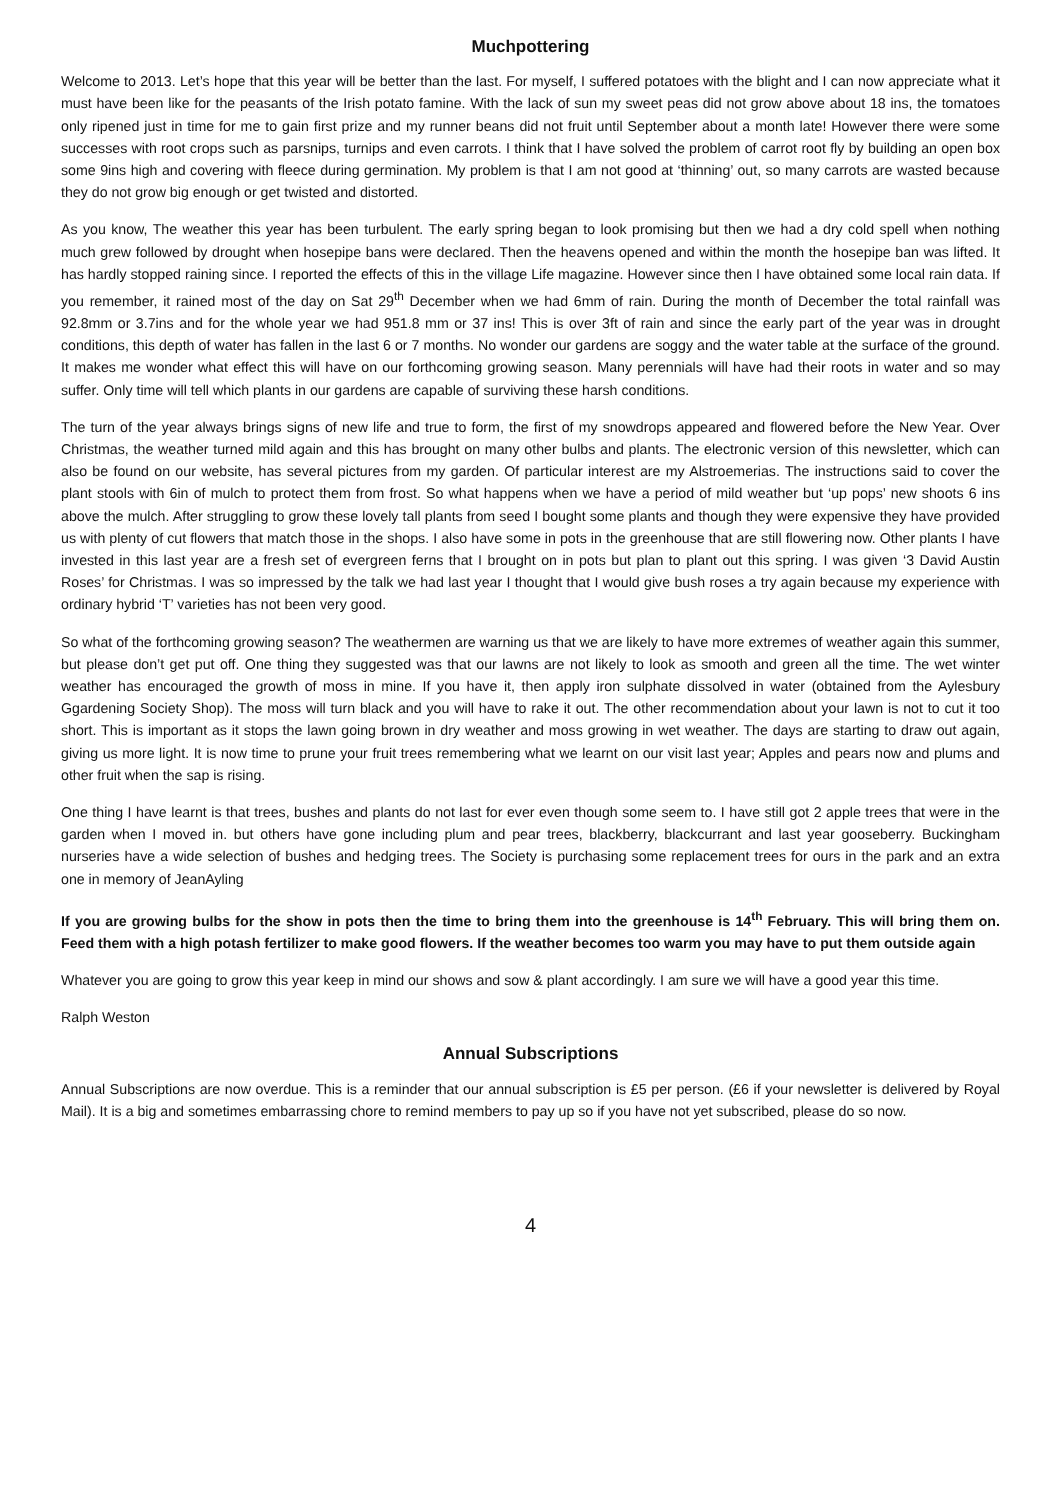Muchpottering
Welcome to 2013. Let’s hope that this year will be better than the last. For myself, I suffered potatoes with the blight and I can now appreciate what it must have been like for the peasants of the Irish potato famine. With the lack of sun my sweet peas did not grow above about 18 ins, the tomatoes only ripened just in time for me to gain first prize and my runner beans did not fruit until September about a month late! However there were some successes with root crops such as parsnips, turnips and even carrots. I think that I have solved the problem of carrot root fly by building an open box some 9ins high and covering with fleece during germination. My problem is that I am not good at ‘thinning’ out, so many carrots are wasted because they do not grow big enough or get twisted and distorted.
As you know, The weather this year has been turbulent. The early spring began to look promising but then we had a dry cold spell when nothing much grew followed by drought when hosepipe bans were declared. Then the heavens opened and within the month the hosepipe ban was lifted. It has hardly stopped raining since. I reported the effects of this in the village Life magazine. However since then I have obtained some local rain data. If you remember, it rained most of the day on Sat 29<sup>th</sup> December when we had 6mm of rain. During the month of December the total rainfall was 92.8mm or 3.7ins and for the whole year we had 951.8 mm or 37 ins! This is over 3ft of rain and since the early part of the year was in drought conditions, this depth of water has fallen in the last 6 or 7 months. No wonder our gardens are soggy and the water table at the surface of the ground. It makes me wonder what effect this will have on our forthcoming growing season. Many perennials will have had their roots in water and so may suffer. Only time will tell which plants in our gardens are capable of surviving these harsh conditions.
The turn of the year always brings signs of new life and true to form, the first of my snowdrops appeared and flowered before the New Year. Over Christmas, the weather turned mild again and this has brought on many other bulbs and plants. The electronic version of this newsletter, which can also be found on our website, has several pictures from my garden. Of particular interest are my Alstroemerias. The instructions said to cover the plant stools with 6in of mulch to protect them from frost. So what happens when we have a period of mild weather but ‘up pops’ new shoots 6 ins above the mulch. After struggling to grow these lovely tall plants from seed I bought some plants and though they were expensive they have provided us with plenty of cut flowers that match those in the shops. I also have some in pots in the greenhouse that are still flowering now. Other plants I have invested in this last year are a fresh set of evergreen ferns that I brought on in pots but plan to plant out this spring. I was given ‘3 David Austin Roses’ for Christmas. I was so impressed by the talk we had last year I thought that I would give bush roses a try again because my experience with ordinary hybrid ‘T’ varieties has not been very good.
So what of the forthcoming growing season? The weathermen are warning us that we are likely to have more extremes of weather again this summer, but please don’t get put off. One thing they suggested was that our lawns are not likely to look as smooth and green all the time. The wet winter weather has encouraged the growth of moss in mine. If you have it, then apply iron sulphate dissolved in water (obtained from the Aylesbury Ggardening Society Shop). The moss will turn black and you will have to rake it out. The other recommendation about your lawn is not to cut it too short. This is important as it stops the lawn going brown in dry weather and moss growing in wet weather. The days are starting to draw out again, giving us more light. It is now time to prune your fruit trees remembering what we learnt on our visit last year; Apples and pears now and plums and other fruit when the sap is rising.
One thing I have learnt is that trees, bushes and plants do not last for ever even though some seem to. I have still got 2 apple trees that were in the garden when I moved in. but others have gone including plum and pear trees, blackberry, blackcurrant and last year gooseberry. Buckingham nurseries have a wide selection of bushes and hedging trees. The Society is purchasing some replacement trees for ours in the park and an extra one in memory of JeanAyling
If you are growing bulbs for the show in pots then the time to bring them into the greenhouse is 14<sup>th</sup> February. This will bring them on. Feed them with a high potash fertilizer to make good flowers. If the weather becomes too warm you may have to put them outside again
Whatever you are going to grow this year keep in mind our shows and sow & plant accordingly. I am sure we will have a good year this time.
Ralph Weston
Annual Subscriptions
Annual Subscriptions are now overdue. This is a reminder that our annual subscription is £5 per person. (£6 if your newsletter is delivered by Royal Mail). It is a big and sometimes embarrassing chore to remind members to pay up so if you have not yet subscribed, please do so now.
4